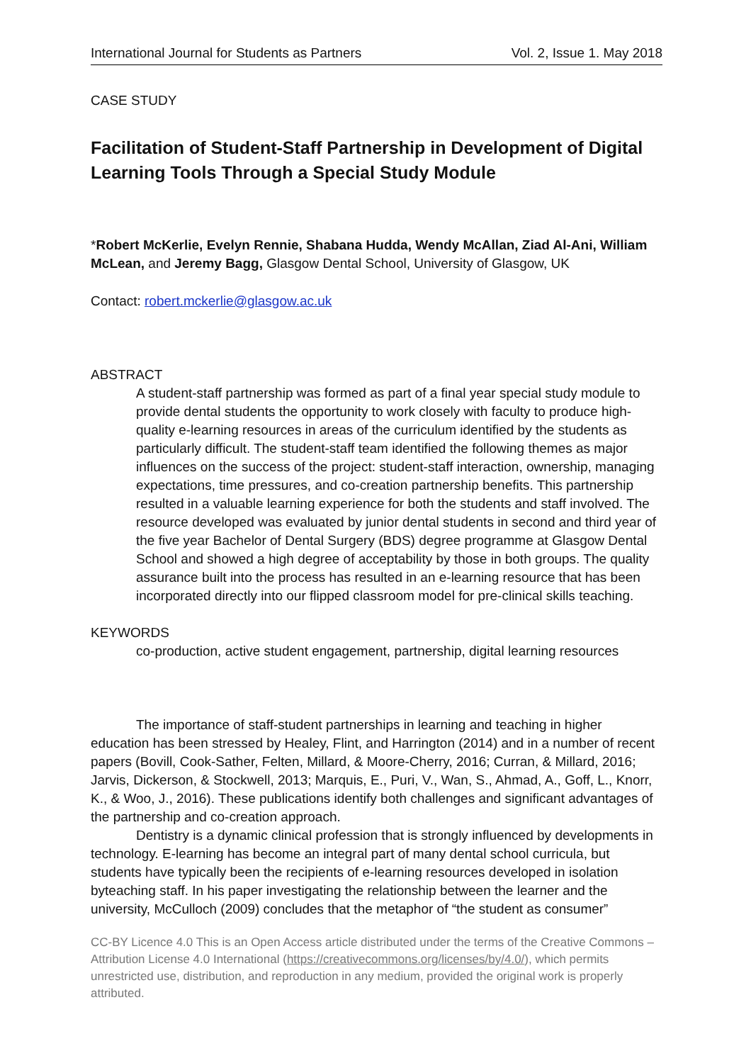International Journal for Students as Partners Vol. 2, Issue 1. May 2018
CASE STUDY
Facilitation of Student-Staff Partnership in Development of Digital Learning Tools Through a Special Study Module
*Robert McKerlie, Evelyn Rennie, Shabana Hudda, Wendy McAllan, Ziad Al-Ani, William McLean, and Jeremy Bagg, Glasgow Dental School, University of Glasgow, UK
Contact: robert.mckerlie@glasgow.ac.uk
ABSTRACT
A student-staff partnership was formed as part of a final year special study module to provide dental students the opportunity to work closely with faculty to produce high-quality e-learning resources in areas of the curriculum identified by the students as particularly difficult. The student-staff team identified the following themes as major influences on the success of the project: student-staff interaction, ownership, managing expectations, time pressures, and co-creation partnership benefits. This partnership resulted in a valuable learning experience for both the students and staff involved. The resource developed was evaluated by junior dental students in second and third year of the five year Bachelor of Dental Surgery (BDS) degree programme at Glasgow Dental School and showed a high degree of acceptability by those in both groups. The quality assurance built into the process has resulted in an e-learning resource that has been incorporated directly into our flipped classroom model for pre-clinical skills teaching.
KEYWORDS
co-production, active student engagement, partnership, digital learning resources
The importance of staff-student partnerships in learning and teaching in higher education has been stressed by Healey, Flint, and Harrington (2014) and in a number of recent papers (Bovill, Cook-Sather, Felten, Millard, & Moore-Cherry, 2016; Curran, & Millard, 2016; Jarvis, Dickerson, & Stockwell, 2013; Marquis, E., Puri, V., Wan, S., Ahmad, A., Goff, L., Knorr, K., & Woo, J., 2016). These publications identify both challenges and significant advantages of the partnership and co-creation approach.
Dentistry is a dynamic clinical profession that is strongly influenced by developments in technology. E-learning has become an integral part of many dental school curricula, but students have typically been the recipients of e-learning resources developed in isolation byteaching staff. In his paper investigating the relationship between the learner and the university, McCulloch (2009) concludes that the metaphor of “the student as consumer”
CC-BY Licence 4.0 This is an Open Access article distributed under the terms of the Creative Commons – Attribution License 4.0 International (https://creativecommons.org/licenses/by/4.0/), which permits unrestricted use, distribution, and reproduction in any medium, provided the original work is properly attributed.